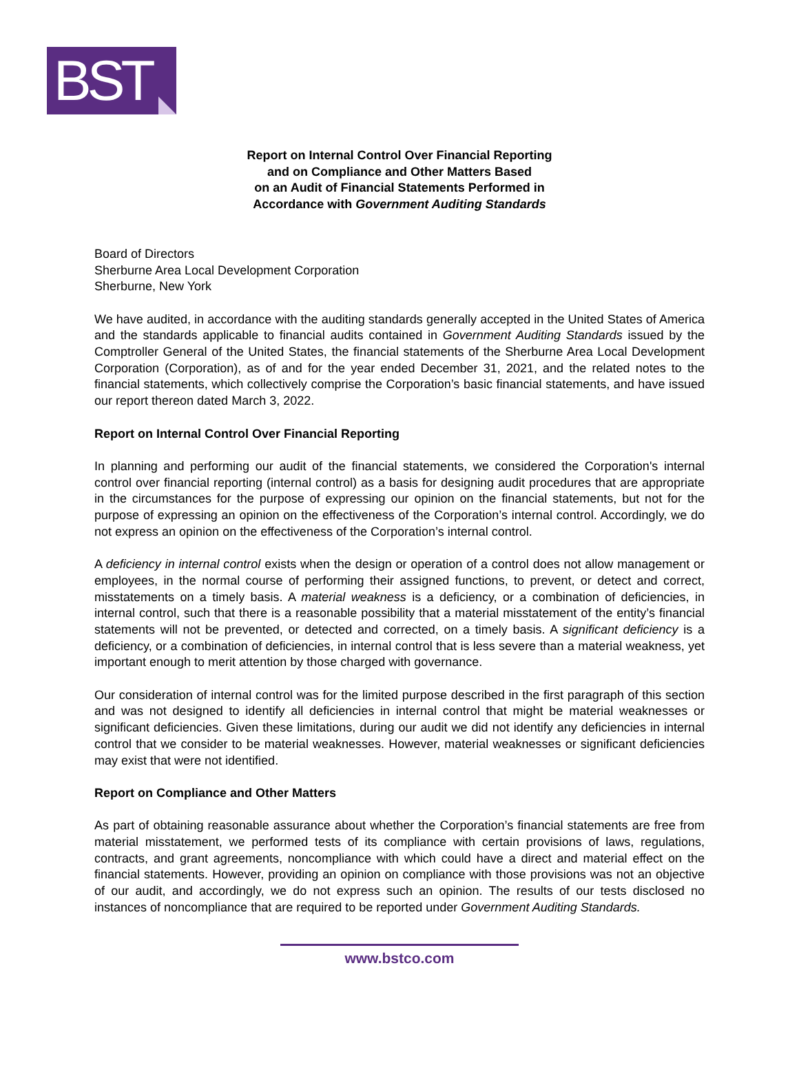BST
Report on Internal Control Over Financial Reporting
and on Compliance and Other Matters Based
on an Audit of Financial Statements Performed in
Accordance with Government Auditing Standards
Board of Directors
Sherburne Area Local Development Corporation
Sherburne, New York
We have audited, in accordance with the auditing standards generally accepted in the United States of America and the standards applicable to financial audits contained in Government Auditing Standards issued by the Comptroller General of the United States, the financial statements of the Sherburne Area Local Development Corporation (Corporation), as of and for the year ended December 31, 2021, and the related notes to the financial statements, which collectively comprise the Corporation’s basic financial statements, and have issued our report thereon dated March 3, 2022.
Report on Internal Control Over Financial Reporting
In planning and performing our audit of the financial statements, we considered the Corporation's internal control over financial reporting (internal control) as a basis for designing audit procedures that are appropriate in the circumstances for the purpose of expressing our opinion on the financial statements, but not for the purpose of expressing an opinion on the effectiveness of the Corporation’s internal control. Accordingly, we do not express an opinion on the effectiveness of the Corporation’s internal control.
A deficiency in internal control exists when the design or operation of a control does not allow management or employees, in the normal course of performing their assigned functions, to prevent, or detect and correct, misstatements on a timely basis. A material weakness is a deficiency, or a combination of deficiencies, in internal control, such that there is a reasonable possibility that a material misstatement of the entity’s financial statements will not be prevented, or detected and corrected, on a timely basis. A significant deficiency is a deficiency, or a combination of deficiencies, in internal control that is less severe than a material weakness, yet important enough to merit attention by those charged with governance.
Our consideration of internal control was for the limited purpose described in the first paragraph of this section and was not designed to identify all deficiencies in internal control that might be material weaknesses or significant deficiencies. Given these limitations, during our audit we did not identify any deficiencies in internal control that we consider to be material weaknesses. However, material weaknesses or significant deficiencies may exist that were not identified.
Report on Compliance and Other Matters
As part of obtaining reasonable assurance about whether the Corporation’s financial statements are free from material misstatement, we performed tests of its compliance with certain provisions of laws, regulations, contracts, and grant agreements, noncompliance with which could have a direct and material effect on the financial statements. However, providing an opinion on compliance with those provisions was not an objective of our audit, and accordingly, we do not express such an opinion. The results of our tests disclosed no instances of noncompliance that are required to be reported under Government Auditing Standards.
www.bstco.com